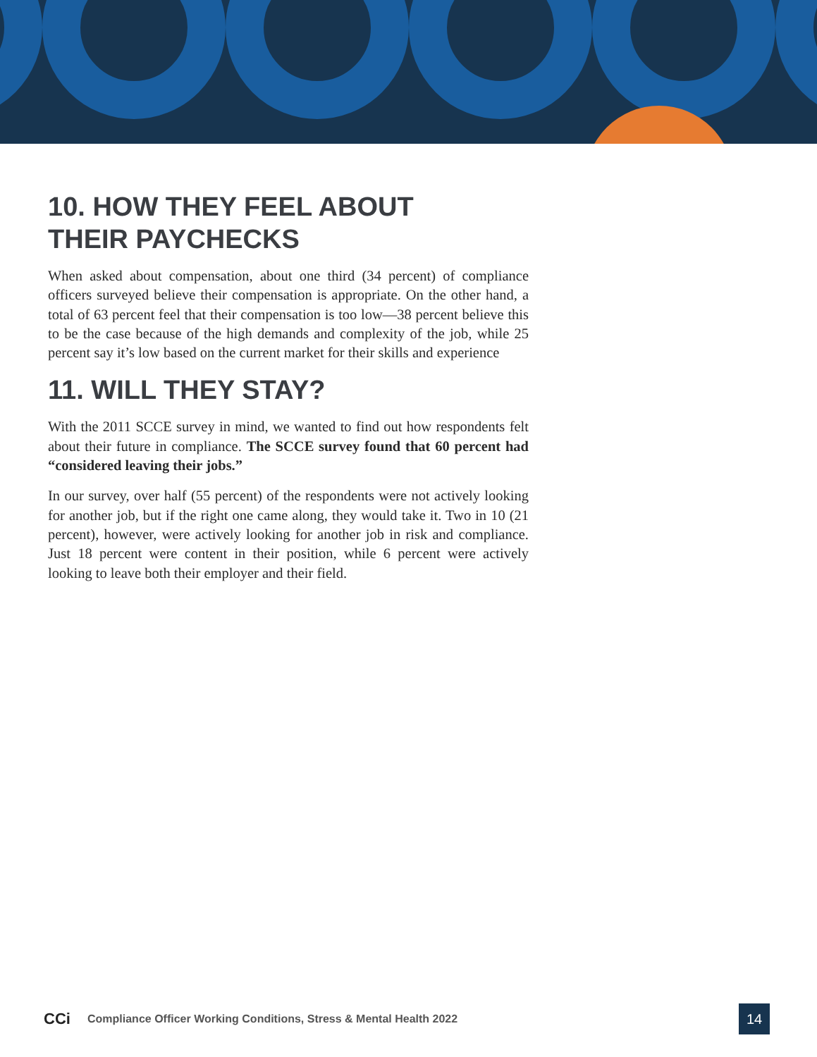10. HOW THEY FEEL ABOUT
THEIR PAYCHECKS
When asked about compensation, about one third (34 percent) of compliance officers surveyed believe their compensation is appropriate. On the other hand, a total of 63 percent feel that their compensation is too low—38 percent believe this to be the case because of the high demands and complexity of the job, while 25 percent say it’s low based on the current market for their skills and experience
11. WILL THEY STAY?
With the 2011 SCCE survey in mind, we wanted to find out how respondents felt about their future in compliance. The SCCE survey found that 60 percent had “considered leaving their jobs.”
In our survey, over half (55 percent) of the respondents were not actively looking for another job, but if the right one came along, they would take it. Two in 10 (21 percent), however, were actively looking for another job in risk and compliance. Just 18 percent were content in their position, while 6 percent were actively looking to leave both their employer and their field.
CCi
Compliance Officer Working Conditions, Stress & Mental Health 2022
14